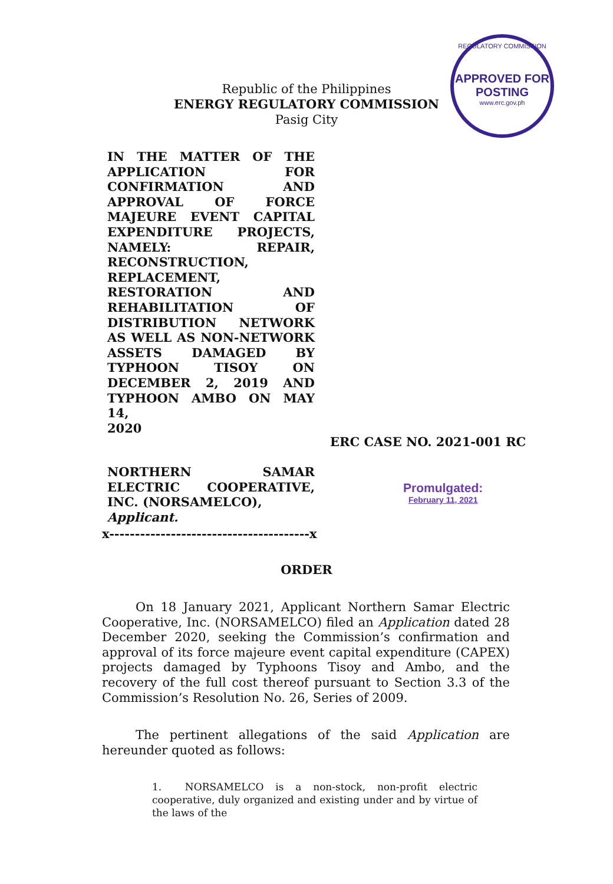Republic of the Philippines
ENERGY REGULATORY COMMISSION
Pasig City
REGULATORY COMMISSION
APPROVED FOR
POSTING
www.erc.gov.ph
IN THE MATTER OF THE
APPLICATION FOR
CONFIRMATION AND
APPROVAL OF FORCE
MAJEURE EVENT CAPITAL
EXPENDITURE PROJECTS,
NAMELY: REPAIR,
RECONSTRUCTION,
REPLACEMENT,
RESTORATION AND
REHABILITATION OF
DISTRIBUTION NETWORK
AS WELL AS NON-NETWORK
ASSETS DAMAGED BY
TYPHOON TISOY ON
DECEMBER 2, 2019 AND
TYPHOON AMBO ON MAY 14,
2020
ERC CASE NO. 2021-001 RC
NORTHERN SAMAR
ELECTRIC COOPERATIVE,
INC. (NORSAMELCO),
Applicant.
Promulgated:
February 11, 2021
x---------------------------------------x
ORDER
On 18 January 2021, Applicant Northern Samar Electric Cooperative, Inc. (NORSAMELCO) filed an Application dated 28 December 2020, seeking the Commission’s confirmation and approval of its force majeure event capital expenditure (CAPEX) projects damaged by Typhoons Tisoy and Ambo, and the recovery of the full cost thereof pursuant to Section 3.3 of the Commission’s Resolution No. 26, Series of 2009.
The pertinent allegations of the said Application are hereunder quoted as follows:
1. NORSAMELCO is a non-stock, non-profit electric cooperative, duly organized and existing under and by virtue of the laws of the